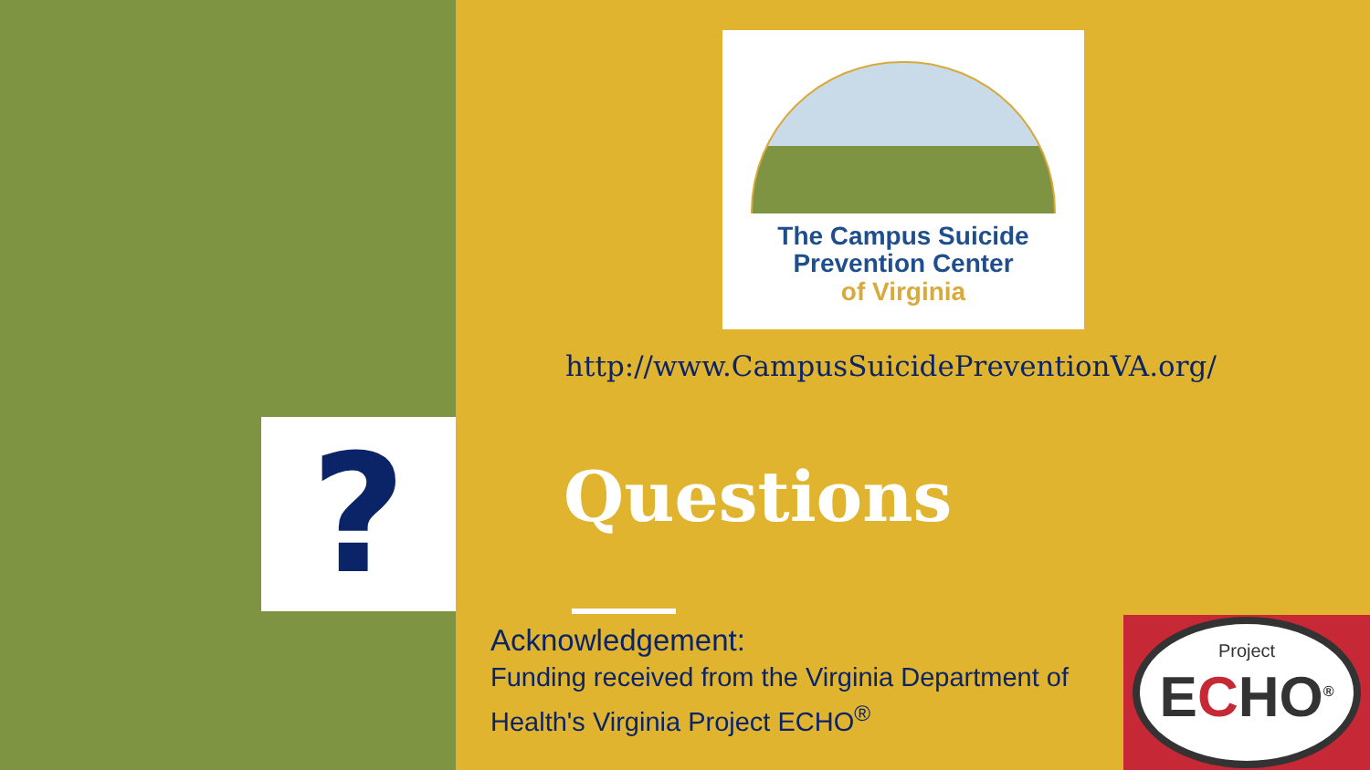?
The Campus Suicide
Prevention Center
of Virginia
http://www.CampusSuicidePreventionVA.org/
Questions
Acknowledgement:
Funding received from the Virginia Department of Health's Virginia Project ECHO<sup>®</sup>
Project
ECHO<sup>®</sup>